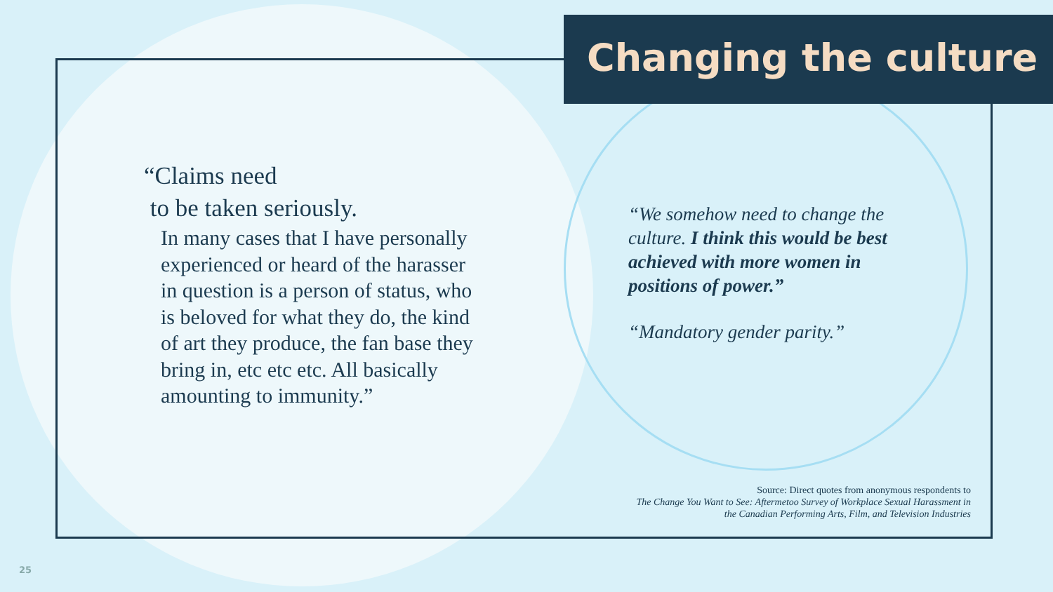Changing the culture
“Claims need
to be taken seriously.
In many cases that I have personally experienced or heard of the harasser in question is a person of status, who is beloved for what they do, the kind of art they produce, the fan base they bring in, etc etc etc. All basically amounting to immunity.”
“We somehow need to change the culture. I think this would be best achieved with more women in positions of power.”
“Mandatory gender parity.”
Source: Direct quotes from anonymous respondents to
The Change You Want to See: Aftermetoo Survey of Workplace Sexual Harassment in
the Canadian Performing Arts, Film, and Television Industries
25